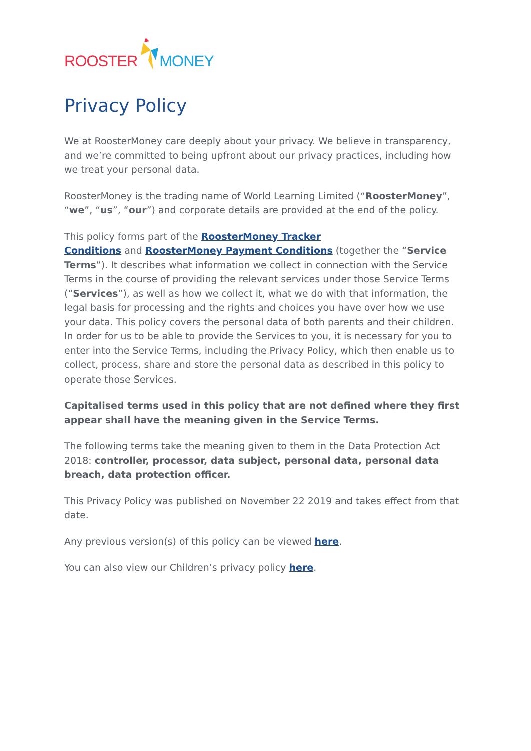ROOSTER MONEY
Privacy Policy
We at RoosterMoney care deeply about your privacy. We believe in transparency, and we’re committed to being upfront about our privacy practices, including how we treat your personal data.
RoosterMoney is the trading name of World Learning Limited (“RoosterMoney”, “we”, “us”, “our”) and corporate details are provided at the end of the policy.
This policy forms part of the RoosterMoney Tracker
Conditions and RoosterMoney Payment Conditions (together the “Service Terms”). It describes what information we collect in connection with the Service Terms in the course of providing the relevant services under those Service Terms (“Services”), as well as how we collect it, what we do with that information, the legal basis for processing and the rights and choices you have over how we use your data. This policy covers the personal data of both parents and their children. In order for us to be able to provide the Services to you, it is necessary for you to enter into the Service Terms, including the Privacy Policy, which then enable us to collect, process, share and store the personal data as described in this policy to operate those Services.
Capitalised terms used in this policy that are not defined where they first appear shall have the meaning given in the Service Terms.
The following terms take the meaning given to them in the Data Protection Act 2018: controller, processor, data subject, personal data, personal data breach, data protection officer.
This Privacy Policy was published on November 22 2019 and takes effect from that date.
Any previous version(s) of this policy can be viewed here.
You can also view our Children’s privacy policy here.